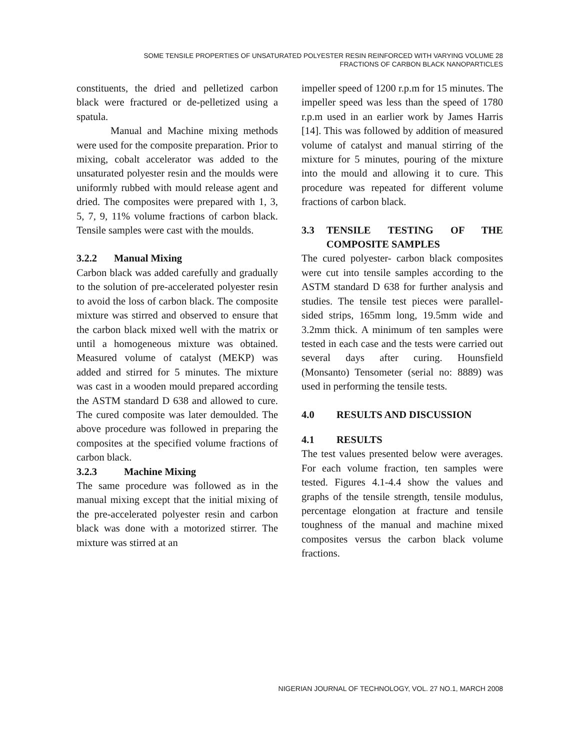SOME TENSILE PROPERTIES OF UNSATURATED POLYESTER RESIN REINFORCED WITH VARYING VOLUME 28
FRACTIONS OF CARBON BLACK NANOPARTICLES
constituents, the dried and pelletized carbon black were fractured or de-pelletized using a spatula.
Manual and Machine mixing methods were used for the composite preparation. Prior to mixing, cobalt accelerator was added to the unsaturated polyester resin and the moulds were uniformly rubbed with mould release agent and dried. The composites were prepared with 1, 3, 5, 7, 9, 11% volume fractions of carbon black. Tensile samples were cast with the moulds.
3.2.2 Manual Mixing
Carbon black was added carefully and gradually to the solution of pre-accelerated polyester resin to avoid the loss of carbon black. The composite mixture was stirred and observed to ensure that the carbon black mixed well with the matrix or until a homogeneous mixture was obtained. Measured volume of catalyst (MEKP) was added and stirred for 5 minutes. The mixture was cast in a wooden mould prepared according the ASTM standard D 638 and allowed to cure. The cured composite was later demoulded. The above procedure was followed in preparing the composites at the specified volume fractions of carbon black.
3.2.3 Machine Mixing
The same procedure was followed as in the manual mixing except that the initial mixing of the pre-accelerated polyester resin and carbon black was done with a motorized stirrer. The mixture was stirred at an
impeller speed of 1200 r.p.m for 15 minutes. The impeller speed was less than the speed of 1780 r.p.m used in an earlier work by James Harris [14]. This was followed by addition of measured volume of catalyst and manual stirring of the mixture for 5 minutes, pouring of the mixture into the mould and allowing it to cure. This procedure was repeated for different volume fractions of carbon black.
3.3 TENSILE TESTING OF THE COMPOSITE SAMPLES
The cured polyester- carbon black composites were cut into tensile samples according to the ASTM standard D 638 for further analysis and studies. The tensile test pieces were parallel-sided strips, 165mm long, 19.5mm wide and 3.2mm thick. A minimum of ten samples were tested in each case and the tests were carried out several days after curing. Hounsfield (Monsanto) Tensometer (serial no: 8889) was used in performing the tensile tests.
4.0 RESULTS AND DISCUSSION
4.1 RESULTS
The test values presented below were averages. For each volume fraction, ten samples were tested. Figures 4.1-4.4 show the values and graphs of the tensile strength, tensile modulus, percentage elongation at fracture and tensile toughness of the manual and machine mixed composites versus the carbon black volume fractions.
NIGERIAN JOURNAL OF TECHNOLOGY, VOL. 27 NO.1, MARCH 2008